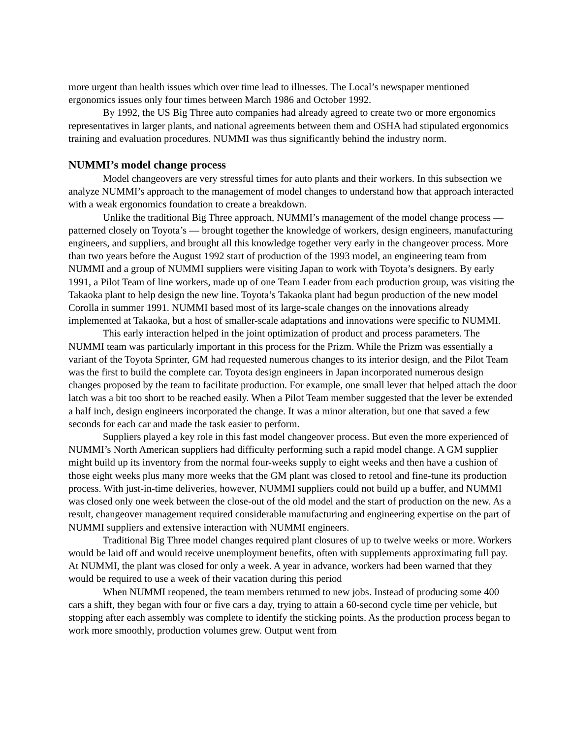more urgent than health issues which over time lead to illnesses. The Local’s newspaper mentioned ergonomics issues only four times between March 1986 and October 1992.
By 1992, the US Big Three auto companies had already agreed to create two or more ergonomics representatives in larger plants, and national agreements between them and OSHA had stipulated ergonomics training and evaluation procedures. NUMMI was thus significantly behind the industry norm.
NUMMI’s model change process
Model changeovers are very stressful times for auto plants and their workers. In this subsection we analyze NUMMI’s approach to the management of model changes to understand how that approach interacted with a weak ergonomics foundation to create a breakdown.
Unlike the traditional Big Three approach, NUMMI’s management of the model change process — patterned closely on Toyota’s — brought together the knowledge of workers, design engineers, manufacturing engineers, and suppliers, and brought all this knowledge together very early in the changeover process. More than two years before the August 1992 start of production of the 1993 model, an engineering team from NUMMI and a group of NUMMI suppliers were visiting Japan to work with Toyota’s designers. By early 1991, a Pilot Team of line workers, made up of one Team Leader from each production group, was visiting the Takaoka plant to help design the new line. Toyota’s Takaoka plant had begun production of the new model Corolla in summer 1991. NUMMI based most of its large-scale changes on the innovations already implemented at Takaoka, but a host of smaller-scale adaptations and innovations were specific to NUMMI.
This early interaction helped in the joint optimization of product and process parameters. The NUMMI team was particularly important in this process for the Prizm. While the Prizm was essentially a variant of the Toyota Sprinter, GM had requested numerous changes to its interior design, and the Pilot Team was the first to build the complete car. Toyota design engineers in Japan incorporated numerous design changes proposed by the team to facilitate production. For example, one small lever that helped attach the door latch was a bit too short to be reached easily. When a Pilot Team member suggested that the lever be extended a half inch, design engineers incorporated the change. It was a minor alteration, but one that saved a few seconds for each car and made the task easier to perform.
Suppliers played a key role in this fast model changeover process. But even the more experienced of NUMMI’s North American suppliers had difficulty performing such a rapid model change. A GM supplier might build up its inventory from the normal four-weeks supply to eight weeks and then have a cushion of those eight weeks plus many more weeks that the GM plant was closed to retool and fine-tune its production process. With just-in-time deliveries, however, NUMMI suppliers could not build up a buffer, and NUMMI was closed only one week between the close-out of the old model and the start of production on the new. As a result, changeover management required considerable manufacturing and engineering expertise on the part of NUMMI suppliers and extensive interaction with NUMMI engineers.
Traditional Big Three model changes required plant closures of up to twelve weeks or more. Workers would be laid off and would receive unemployment benefits, often with supplements approximating full pay. At NUMMI, the plant was closed for only a week. A year in advance, workers had been warned that they would be required to use a week of their vacation during this period
When NUMMI reopened, the team members returned to new jobs. Instead of producing some 400 cars a shift, they began with four or five cars a day, trying to attain a 60-second cycle time per vehicle, but stopping after each assembly was complete to identify the sticking points. As the production process began to work more smoothly, production volumes grew. Output went from